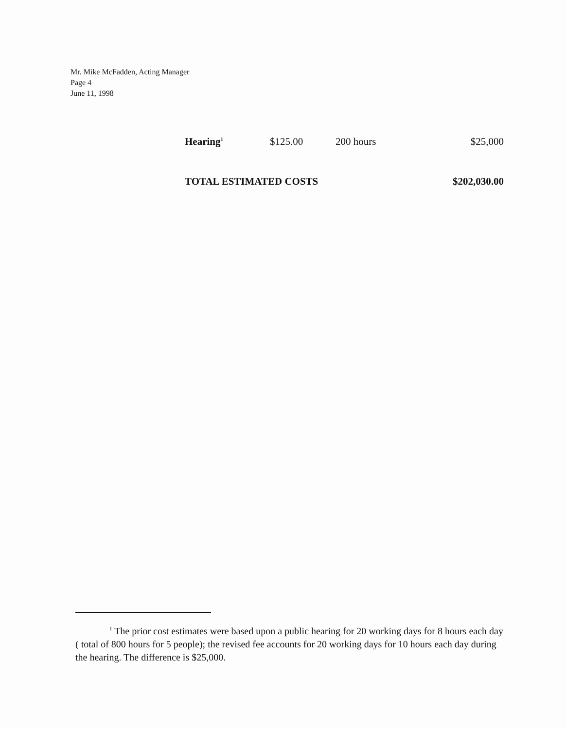Mr. Mike McFadden, Acting Manager
Page 4
June 11, 1998
| Hearing<sup>1</sup> | $125.00 | 200 hours | $25,000 |
| TOTAL ESTIMATED COSTS | | | $202,030.00 |
<sup>1</sup> The prior cost estimates were based upon a public hearing for 20 working days for 8 hours each day ( total of 800 hours for 5 people); the revised fee accounts for 20 working days for 10 hours each day during the hearing. The difference is $25,000.